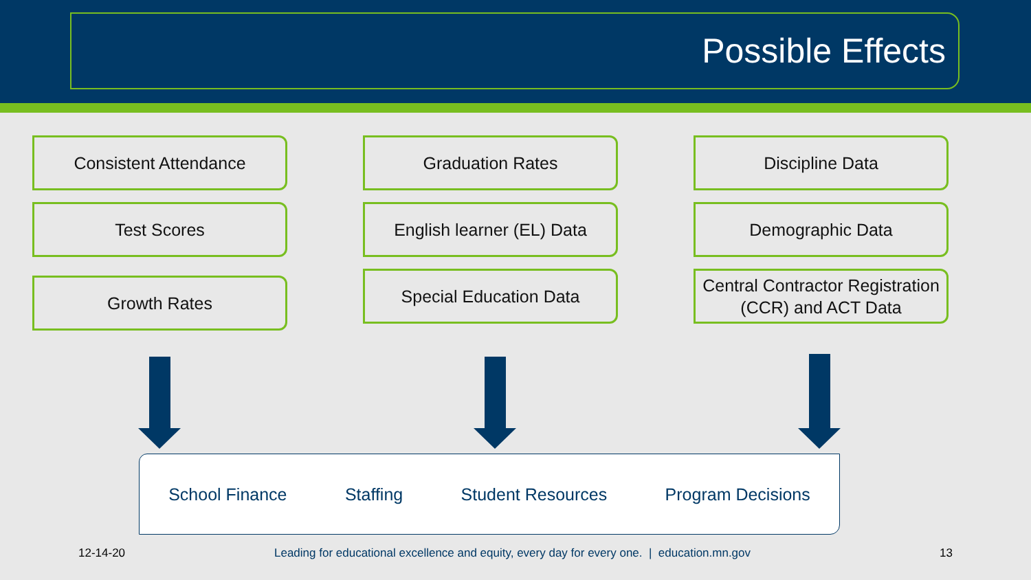Possible Effects
Consistent Attendance
Test Scores
Growth Rates
Graduation Rates
English learner (EL) Data
Special Education Data
Discipline Data
Demographic Data
Central Contractor Registration (CCR) and ACT Data
School Finance Staffing Student Resources Program Decisions
12-14-20 Leading for educational excellence and equity, every day for every one. | education.mn.gov 13